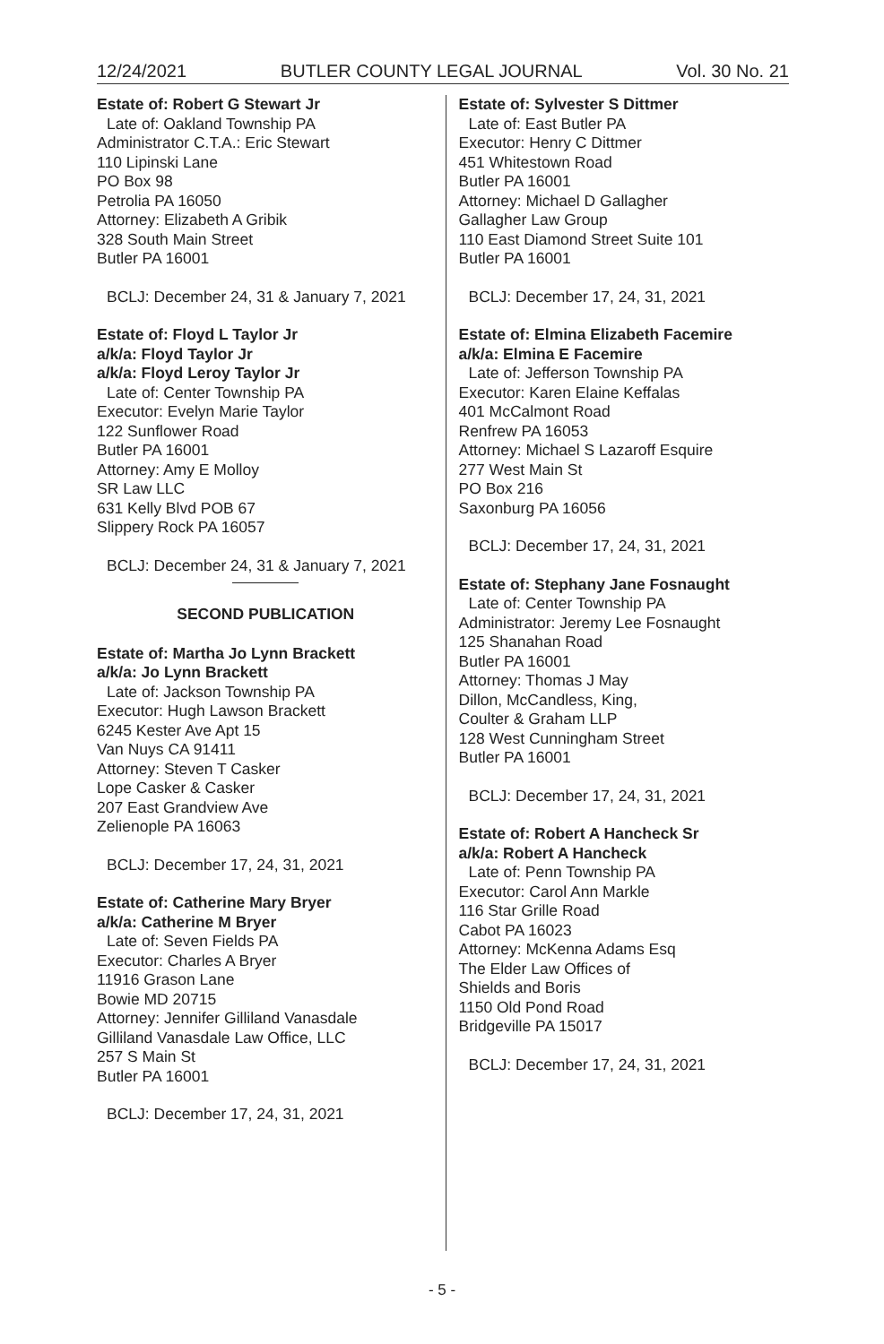12/24/2021 BUTLER COUNTY LEGAL JOURNAL Vol. 30 No. 21
Estate of: Robert G Stewart Jr
Late of: Oakland Township PA
Administrator C.T.A.: Eric Stewart
110 Lipinski Lane
PO Box 98
Petrolia PA 16050
Attorney: Elizabeth A Gribik
328 South Main Street
Butler PA 16001
BCLJ: December 24, 31 & January 7, 2021
Estate of: Floyd L Taylor Jr
a/k/a: Floyd Taylor Jr
a/k/a: Floyd Leroy Taylor Jr
Late of: Center Township PA
Executor: Evelyn Marie Taylor
122 Sunflower Road
Butler PA 16001
Attorney: Amy E Molloy
SR Law LLC
631 Kelly Blvd POB 67
Slippery Rock PA 16057
BCLJ: December 24, 31 & January 7, 2021
SECOND PUBLICATION
Estate of: Martha Jo Lynn Brackett
a/k/a: Jo Lynn Brackett
Late of: Jackson Township PA
Executor: Hugh Lawson Brackett
6245 Kester Ave Apt 15
Van Nuys CA 91411
Attorney: Steven T Casker
Lope Casker & Casker
207 East Grandview Ave
Zelienople PA 16063
BCLJ: December 17, 24, 31, 2021
Estate of: Catherine Mary Bryer
a/k/a: Catherine M Bryer
Late of: Seven Fields PA
Executor: Charles A Bryer
11916 Grason Lane
Bowie MD 20715
Attorney: Jennifer Gilliland Vanasdale
Gilliland Vanasdale Law Office, LLC
257 S Main St
Butler PA 16001
BCLJ: December 17, 24, 31, 2021
Estate of: Sylvester S Dittmer
Late of: East Butler PA
Executor: Henry C Dittmer
451 Whitestown Road
Butler PA 16001
Attorney: Michael D Gallagher
Gallagher Law Group
110 East Diamond Street Suite 101
Butler PA 16001
BCLJ: December 17, 24, 31, 2021
Estate of: Elmina Elizabeth Facemire
a/k/a: Elmina E Facemire
Late of: Jefferson Township PA
Executor: Karen Elaine Keffalas
401 McCalmont Road
Renfrew PA 16053
Attorney: Michael S Lazaroff Esquire
277 West Main St
PO Box 216
Saxonburg PA 16056
BCLJ: December 17, 24, 31, 2021
Estate of: Stephany Jane Fosnaught
Late of: Center Township PA
Administrator: Jeremy Lee Fosnaught
125 Shanahan Road
Butler PA 16001
Attorney: Thomas J May
Dillon, McCandless, King,
Coulter & Graham LLP
128 West Cunningham Street
Butler PA 16001
BCLJ: December 17, 24, 31, 2021
Estate of: Robert A Hancheck Sr
a/k/a: Robert A Hancheck
Late of: Penn Township PA
Executor: Carol Ann Markle
116 Star Grille Road
Cabot PA 16023
Attorney: McKenna Adams Esq
The Elder Law Offices of
Shields and Boris
1150 Old Pond Road
Bridgeville PA 15017
BCLJ: December 17, 24, 31, 2021
- 5 -